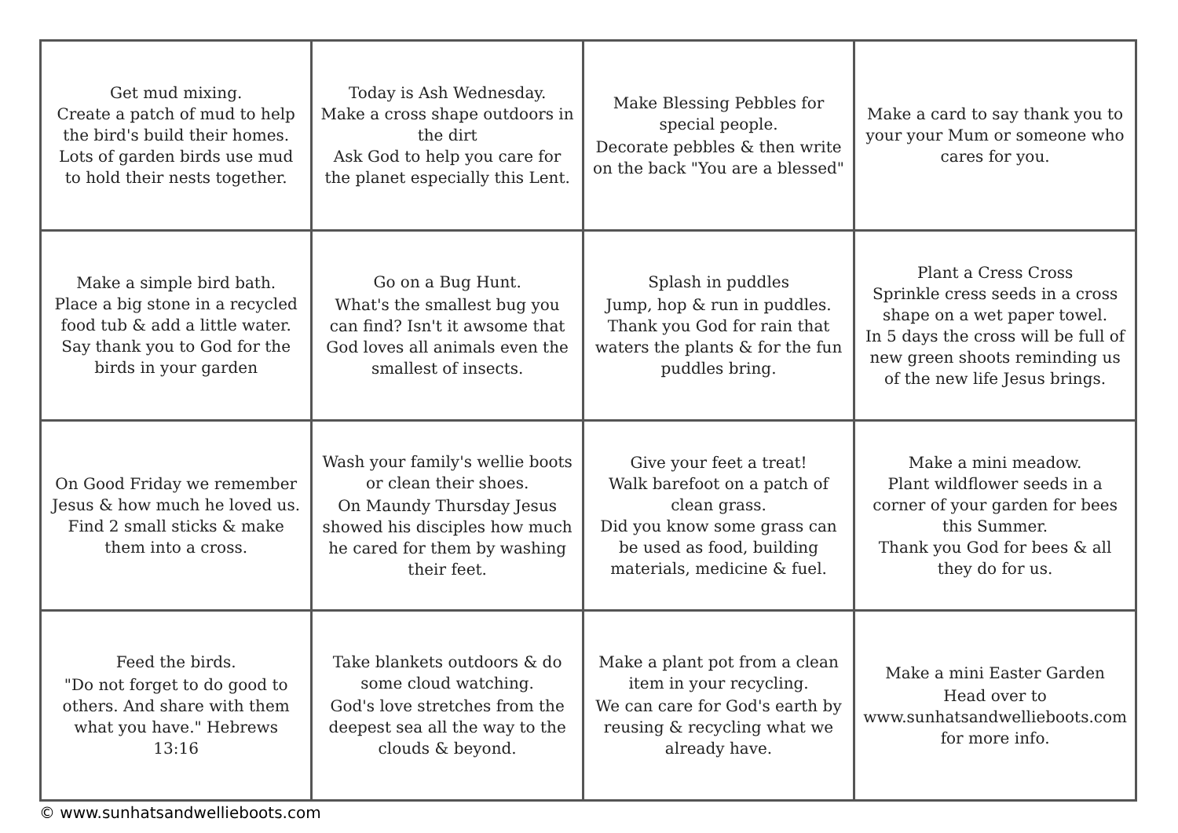| Get mud mixing. Create a patch of mud to help the bird's build their homes. Lots of garden birds use mud to hold their nests together. | Today is Ash Wednesday. Make a cross shape outdoors in the dirt Ask God to help you care for the planet especially this Lent. | Make Blessing Pebbles for special people. Decorate pebbles & then write on the back "You are a blessed" | Make a card to say thank you to your your Mum or someone who cares for you. |
| Make a simple bird bath. Place a big stone in a recycled food tub & add a little water. Say thank you to God for the birds in your garden | Go on a Bug Hunt. What's the smallest bug you can find? Isn't it awsome that God loves all animals even the smallest of insects. | Splash in puddles Jump, hop & run in puddles. Thank you God for rain that waters the plants & for the fun puddles bring. | Plant a Cress Cross Sprinkle cress seeds in a cross shape on a wet paper towel. In 5 days the cross will be full of new green shoots reminding us of the new life Jesus brings. |
| On Good Friday we remember Jesus & how much he loved us. Find 2 small sticks & make them into a cross. | Wash your family's wellie boots or clean their shoes. On Maundy Thursday Jesus showed his disciples how much he cared for them by washing their feet. | Give your feet a treat! Walk barefoot on a patch of clean grass. Did you know some grass can be used as food, building materials, medicine & fuel. | Make a mini meadow. Plant wildflower seeds in a corner of your garden for bees this Summer. Thank you God for bees & all they do for us. |
| Feed the birds. "Do not forget to do good to others. And share with them what you have." Hebrews 13:16 | Take blankets outdoors & do some cloud watching. God's love stretches from the deepest sea all the way to the clouds & beyond. | Make a plant pot from a clean item in your recycling. We can care for God's earth by reusing & recycling what we already have. | Make a mini Easter Garden Head over to www.sunhatsandwellieboots.com for more info. |
© www.sunhatsandwellieboots.com